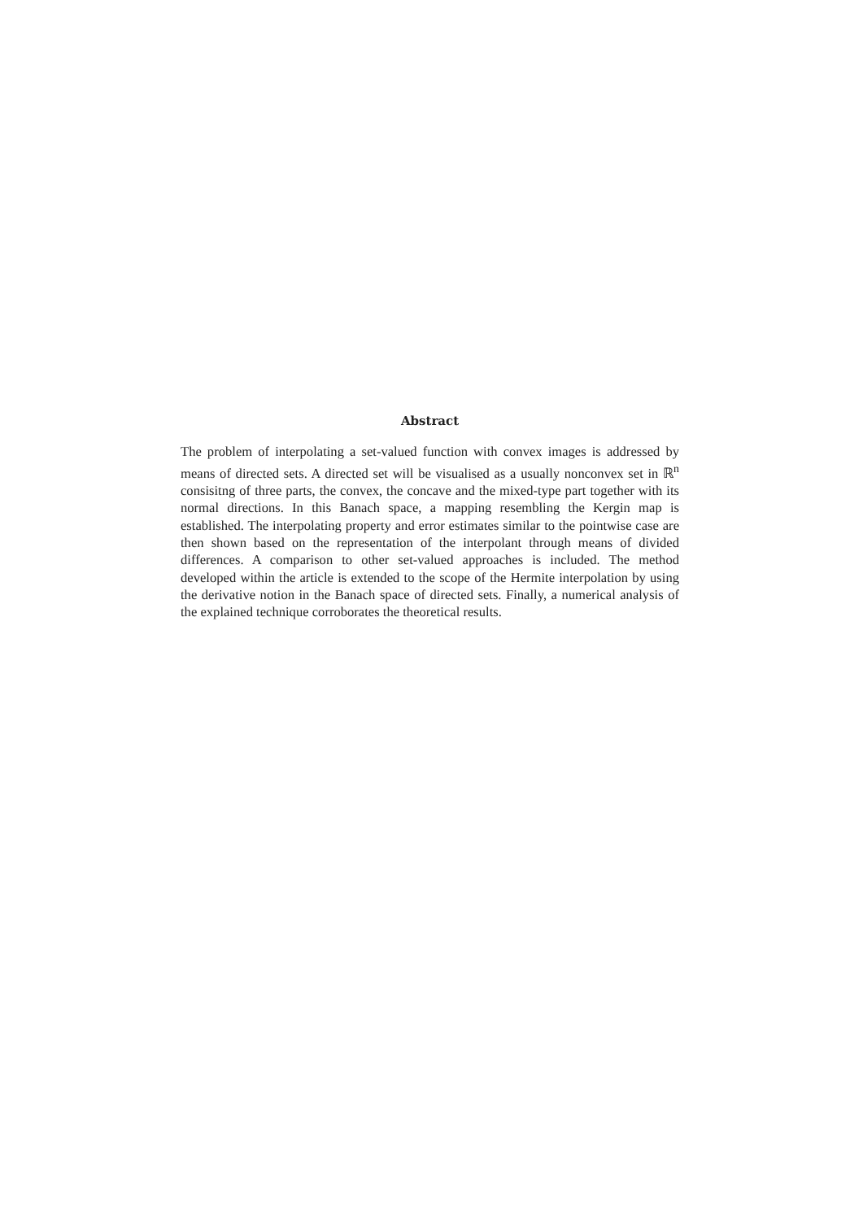Abstract
The problem of interpolating a set-valued function with convex images is addressed by means of directed sets. A directed set will be visualised as a usually nonconvex set in ℝ<sup>n</sup> consisitng of three parts, the convex, the concave and the mixed-type part together with its normal directions. In this Banach space, a mapping resembling the Kergin map is established. The interpolating property and error estimates similar to the pointwise case are then shown based on the representation of the interpolant through means of divided differences. A comparison to other set-valued approaches is included. The method developed within the article is extended to the scope of the Hermite interpolation by using the derivative notion in the Banach space of directed sets. Finally, a numerical analysis of the explained technique corroborates the theoretical results.